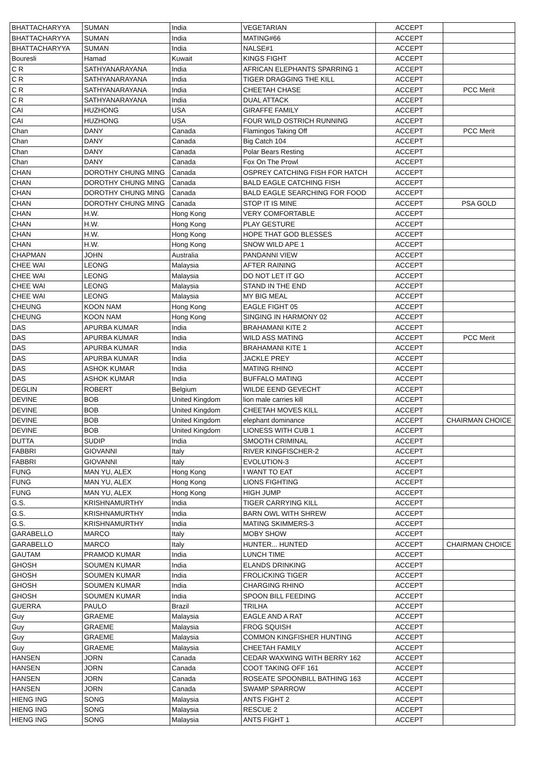| BHATTACHARYYA | SUMAN | India | VEGETARIAN | ACCEPT | |
| BHATTACHARYYA | SUMAN | India | MATING#66 | ACCEPT | |
| BHATTACHARYYA | SUMAN | India | NALSE#1 | ACCEPT | |
| Bouresli | Hamad | Kuwait | KINGS FIGHT | ACCEPT | |
| C R | SATHYANARAYANA | India | AFRICAN ELEPHANTS SPARRING 1 | ACCEPT | |
| C R | SATHYANARAYANA | India | TIGER DRAGGING THE KILL | ACCEPT | |
| C R | SATHYANARAYANA | India | CHEETAH CHASE | ACCEPT | PCC Merit |
| C R | SATHYANARAYANA | India | DUAL ATTACK | ACCEPT | |
| CAI | HUZHONG | USA | GIRAFFE FAMILY | ACCEPT | |
| CAI | HUZHONG | USA | FOUR WILD OSTRICH RUNNING | ACCEPT | |
| Chan | DANY | Canada | Flamingos Taking Off | ACCEPT | PCC Merit |
| Chan | DANY | Canada | Big Catch 104 | ACCEPT | |
| Chan | DANY | Canada | Polar Bears Resting | ACCEPT | |
| Chan | DANY | Canada | Fox On The Prowl | ACCEPT | |
| CHAN | DOROTHY CHUNG MING | Canada | OSPREY CATCHING FISH FOR HATCH | ACCEPT | |
| CHAN | DOROTHY CHUNG MING | Canada | BALD EAGLE CATCHING FISH | ACCEPT | |
| CHAN | DOROTHY CHUNG MING | Canada | BALD EAGLE SEARCHING FOR FOOD | ACCEPT | |
| CHAN | DOROTHY CHUNG MING | Canada | STOP IT IS MINE | ACCEPT | PSA GOLD |
| CHAN | H.W. | Hong Kong | VERY COMFORTABLE | ACCEPT | |
| CHAN | H.W. | Hong Kong | PLAY GESTURE | ACCEPT | |
| CHAN | H.W. | Hong Kong | HOPE THAT GOD BLESSES | ACCEPT | |
| CHAN | H.W. | Hong Kong | SNOW WILD APE 1 | ACCEPT | |
| CHAPMAN | JOHN | Australia | PANDANNI VIEW | ACCEPT | |
| CHEE WAI | LEONG | Malaysia | AFTER RAINING | ACCEPT | |
| CHEE WAI | LEONG | Malaysia | DO NOT LET IT GO | ACCEPT | |
| CHEE WAI | LEONG | Malaysia | STAND IN THE END | ACCEPT | |
| CHEE WAI | LEONG | Malaysia | MY BIG MEAL | ACCEPT | |
| CHEUNG | KOON NAM | Hong Kong | EAGLE FIGHT 05 | ACCEPT | |
| CHEUNG | KOON NAM | Hong Kong | SINGING IN HARMONY 02 | ACCEPT | |
| DAS | APURBA KUMAR | India | BRAHAMANI KITE 2 | ACCEPT | |
| DAS | APURBA KUMAR | India | WILD ASS MATING | ACCEPT | PCC Merit |
| DAS | APURBA KUMAR | India | BRAHAMANI KITE 1 | ACCEPT | |
| DAS | APURBA KUMAR | India | JACKLE PREY | ACCEPT | |
| DAS | ASHOK KUMAR | India | MATING RHINO | ACCEPT | |
| DAS | ASHOK KUMAR | India | BUFFALO MATING | ACCEPT | |
| DEGLIN | ROBERT | Belgium | WILDE EEND GEVECHT | ACCEPT | |
| DEVINE | BOB | United Kingdom | lion male carries kill | ACCEPT | |
| DEVINE | BOB | United Kingdom | CHEETAH MOVES KILL | ACCEPT | |
| DEVINE | BOB | United Kingdom | elephant dominance | ACCEPT | CHAIRMAN CHOICE |
| DEVINE | BOB | United Kingdom | LIONESS WITH CUB 1 | ACCEPT | |
| DUTTA | SUDIP | India | SMOOTH CRIMINAL | ACCEPT | |
| FABBRI | GIOVANNI | Italy | RIVER KINGFISCHER-2 | ACCEPT | |
| FABBRI | GIOVANNI | Italy | EVOLUTION-3 | ACCEPT | |
| FUNG | MAN YU, ALEX | Hong Kong | I WANT TO EAT | ACCEPT | |
| FUNG | MAN YU, ALEX | Hong Kong | LIONS FIGHTING | ACCEPT | |
| FUNG | MAN YU, ALEX | Hong Kong | HIGH JUMP | ACCEPT | |
| G.S. | KRISHNAMURTHY | India | TIGER CARRYING KILL | ACCEPT | |
| G.S. | KRISHNAMURTHY | India | BARN OWL WITH SHREW | ACCEPT | |
| G.S. | KRISHNAMURTHY | India | MATING SKIMMERS-3 | ACCEPT | |
| GARABELLO | MARCO | Italy | MOBY SHOW | ACCEPT | |
| GARABELLO | MARCO | Italy | HUNTER... HUNTED | ACCEPT | CHAIRMAN CHOICE |
| GAUTAM | PRAMOD KUMAR | India | LUNCH TIME | ACCEPT | |
| GHOSH | SOUMEN KUMAR | India | ELANDS DRINKING | ACCEPT | |
| GHOSH | SOUMEN KUMAR | India | FROLICKING TIGER | ACCEPT | |
| GHOSH | SOUMEN KUMAR | India | CHARGING RHINO | ACCEPT | |
| GHOSH | SOUMEN KUMAR | India | SPOON BILL FEEDING | ACCEPT | |
| GUERRA | PAULO | Brazil | TRILHA | ACCEPT | |
| Guy | GRAEME | Malaysia | EAGLE AND A RAT | ACCEPT | |
| Guy | GRAEME | Malaysia | FROG SQUISH | ACCEPT | |
| Guy | GRAEME | Malaysia | COMMON KINGFISHER HUNTING | ACCEPT | |
| Guy | GRAEME | Malaysia | CHEETAH FAMILY | ACCEPT | |
| HANSEN | JORN | Canada | CEDAR WAXWING WITH BERRY 162 | ACCEPT | |
| HANSEN | JORN | Canada | COOT TAKING OFF 161 | ACCEPT | |
| HANSEN | JORN | Canada | ROSEATE SPOONBILL BATHING 163 | ACCEPT | |
| HANSEN | JORN | Canada | SWAMP SPARROW | ACCEPT | |
| HIENG ING | SONG | Malaysia | ANTS FIGHT 2 | ACCEPT | |
| HIENG ING | SONG | Malaysia | RESCUE 2 | ACCEPT | |
| HIENG ING | SONG | Malaysia | ANTS FIGHT 1 | ACCEPT | |